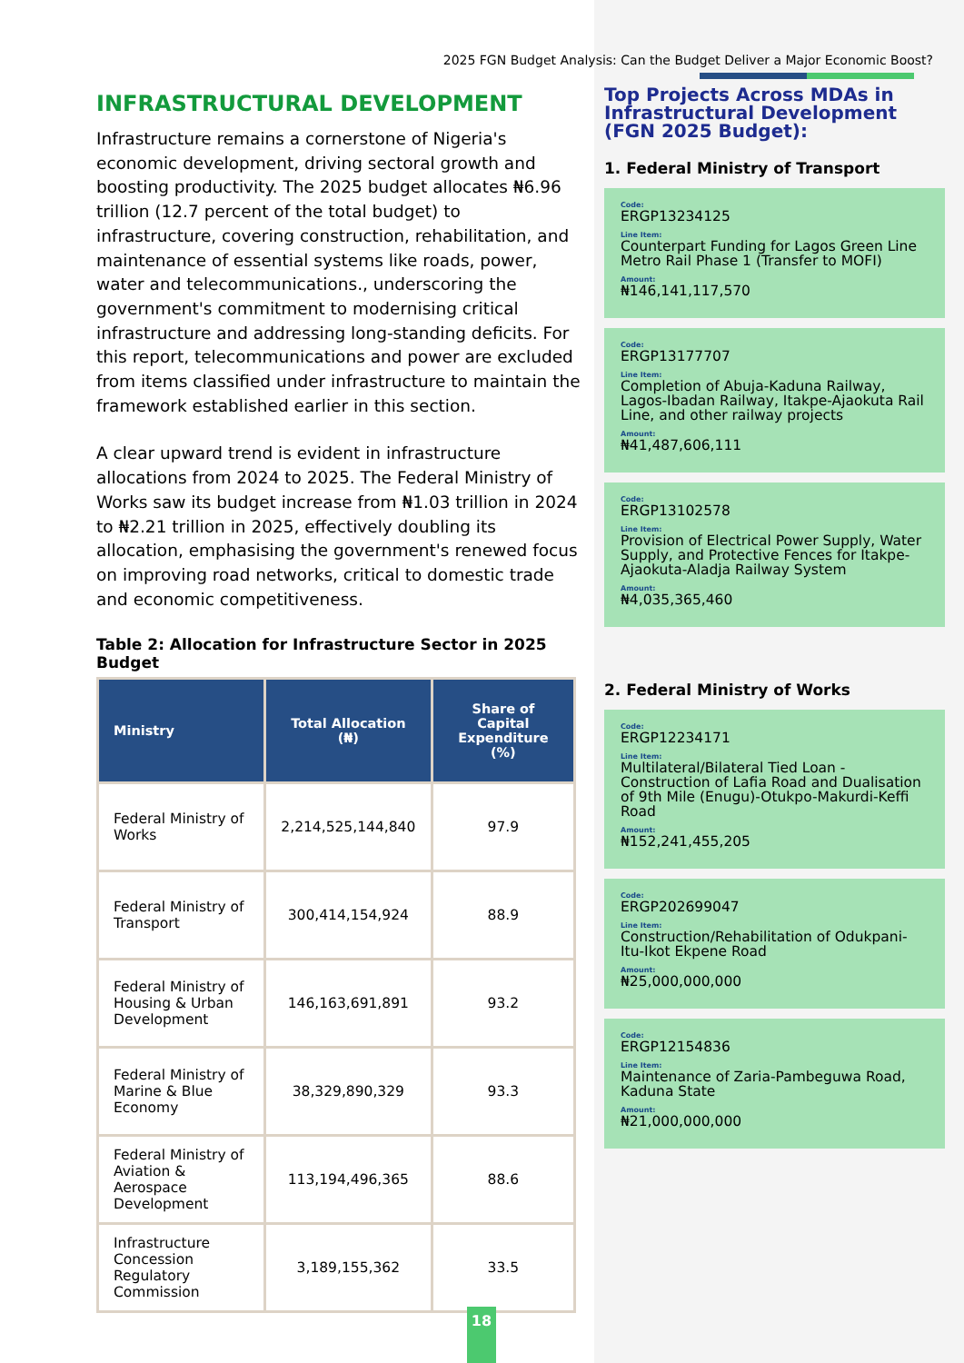2025 FGN Budget Analysis: Can the Budget Deliver a Major Economic Boost?
INFRASTRUCTURAL DEVELOPMENT
Infrastructure remains a cornerstone of Nigeria's economic development, driving sectoral growth and boosting productivity. The 2025 budget allocates ₦6.96 trillion (12.7 percent of the total budget) to infrastructure, covering construction, rehabilitation, and maintenance of essential systems like roads, power, water and telecommunications., underscoring the government's commitment to modernising critical infrastructure and addressing long-standing deficits. For this report, telecommunications and power are excluded from items classified under infrastructure to maintain the framework established earlier in this section.
A clear upward trend is evident in infrastructure allocations from 2024 to 2025. The Federal Ministry of Works saw its budget increase from ₦1.03 trillion in 2024 to ₦2.21 trillion in 2025, effectively doubling its allocation, emphasising the government's renewed focus on improving road networks, critical to domestic trade and economic competitiveness.
Table 2: Allocation for Infrastructure Sector in 2025 Budget
| Ministry | Total Allocation (₦) | Share of Capital Expenditure (%) |
| --- | --- | --- |
| Federal Ministry of Works | 2,214,525,144,840 | 97.9 |
| Federal Ministry of Transport | 300,414,154,924 | 88.9 |
| Federal Ministry of Housing & Urban Development | 146,163,691,891 | 93.2 |
| Federal Ministry of Marine & Blue Economy | 38,329,890,329 | 93.3 |
| Federal Ministry of Aviation & Aerospace Development | 113,194,496,365 | 88.6 |
| Infrastructure Concession Regulatory Commission | 3,189,155,362 | 33.5 |
Top Projects Across MDAs in Infrastructural Development (FGN 2025 Budget):
1. Federal Ministry of Transport
Code:
ERGP13234125
Line Item:
Counterpart Funding for Lagos Green Line Metro Rail Phase 1 (Transfer to MOFI)
Amount:
₦146,141,117,570
Code:
ERGP13177707
Line Item:
Completion of Abuja-Kaduna Railway, Lagos-Ibadan Railway, Itakpe-Ajaokuta Rail Line, and other railway projects
Amount:
₦41,487,606,111
Code:
ERGP13102578
Line Item:
Provision of Electrical Power Supply, Water Supply, and Protective Fences for Itakpe-Ajaokuta-Aladja Railway System
Amount:
₦4,035,365,460
2. Federal Ministry of Works
Code:
ERGP12234171
Line Item:
Multilateral/Bilateral Tied Loan - Construction of Lafia Road and Dualisation of 9th Mile (Enugu)-Otukpo-Makurdi-Keffi Road
Amount:
₦152,241,455,205
Code:
ERGP202699047
Line Item:
Construction/Rehabilitation of Odukpani-Itu-Ikot Ekpene Road
Amount:
₦25,000,000,000
Code:
ERGP12154836
Line Item:
Maintenance of Zaria-Pambeguwa Road, Kaduna State
Amount:
₦21,000,000,000
18